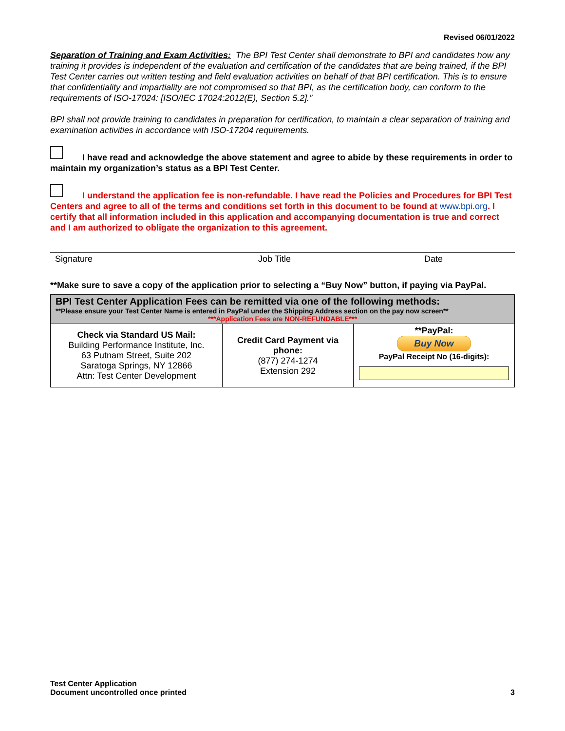Revised 06/01/2022
Separation of Training and Exam Activities: The BPI Test Center shall demonstrate to BPI and candidates how any training it provides is independent of the evaluation and certification of the candidates that are being trained, if the BPI Test Center carries out written testing and field evaluation activities on behalf of that BPI certification. This is to ensure that confidentiality and impartiality are not compromised so that BPI, as the certification body, can conform to the requirements of ISO-17024: [ISO/IEC 17024:2012(E), Section 5.2].”
BPI shall not provide training to candidates in preparation for certification, to maintain a clear separation of training and examination activities in accordance with ISO-17204 requirements.
I have read and acknowledge the above statement and agree to abide by these requirements in order to maintain my organization’s status as a BPI Test Center.
I understand the application fee is non-refundable. I have read the Policies and Procedures for BPI Test Centers and agree to all of the terms and conditions set forth in this document to be found at www.bpi.org. I certify that all information included in this application and accompanying documentation is true and correct and I am authorized to obligate the organization to this agreement.
Signature Job Title Date
**Make sure to save a copy of the application prior to selecting a “Buy Now” button, if paying via PayPal.
| BPI Test Center Application Fees can be remitted via one of the following methods: **Please ensure your Test Center Name is entered in PayPal under the Shipping Address section on the pay now screen** ***Application Fees are NON-REFUNDABLE*** | | |
| Check via Standard US Mail: Building Performance Institute, Inc. 63 Putnam Street, Suite 202 Saratoga Springs, NY 12866 Attn: Test Center Development | Credit Card Payment via phone: (877) 274-1274 Extension 292 | **PayPal: Buy Now PayPal Receipt No (16-digits): |
Test Center Application
Document uncontrolled once printed
3